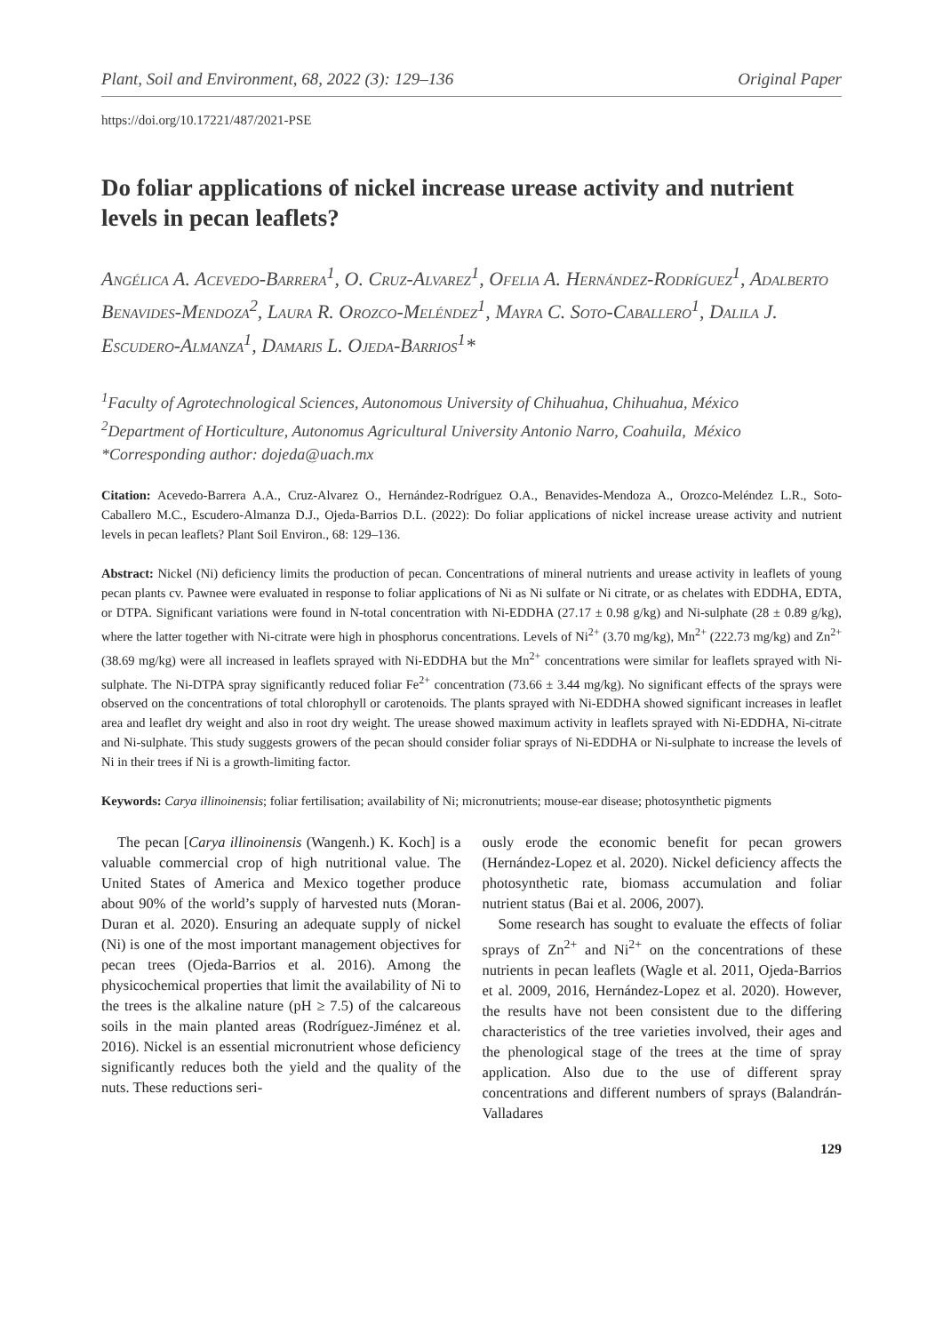Plant, Soil and Environment, 68, 2022 (3): 129–136 Original Paper
https://doi.org/10.17221/487/2021-PSE
Do foliar applications of nickel increase urease activity and nutrient levels in pecan leaflets?
Angélica A. Acevedo-Barrera<sup>1</sup>, O. Cruz-Alvarez<sup>1</sup>, Ofelia A. Hernández-Rodríguez<sup>1</sup>, Adalberto Benavides-Mendoza<sup>2</sup>, Laura R. Orozco-Meléndez<sup>1</sup>, Mayra C. Soto-Caballero<sup>1</sup>, Dalila J. Escudero-Almanza<sup>1</sup>, Damaris L. Ojeda-Barrios<sup>1</sup>*
<sup>1</sup> Faculty of Agrotechnological Sciences, Autonomous University of Chihuahua, Chihuahua, México
<sup>2</sup> Department of Horticulture, Autonomus Agricultural University Antonio Narro, Coahuila, México
*Corresponding author: dojeda@uach.mx
Citation: Acevedo-Barrera A.A., Cruz-Alvarez O., Hernández-Rodríguez O.A., Benavides-Mendoza A., Orozco-Meléndez L.R., Soto-Caballero M.C., Escudero-Almanza D.J., Ojeda-Barrios D.L. (2022): Do foliar applications of nickel increase urease activity and nutrient levels in pecan leaflets? Plant Soil Environ., 68: 129–136.
Abstract: Nickel (Ni) deficiency limits the production of pecan. Concentrations of mineral nutrients and urease activity in leaflets of young pecan plants cv. Pawnee were evaluated in response to foliar applications of Ni as Ni sulfate or Ni citrate, or as chelates with EDDHA, EDTA, or DTPA. Significant variations were found in N-total concentration with Ni-EDDHA (27.17 ± 0.98 g/kg) and Ni-sulphate (28 ± 0.89 g/kg), where the latter together with Ni-citrate were high in phosphorus concentrations. Levels of Ni<sup>2+</sup> (3.70 mg/kg), Mn<sup>2+</sup> (222.73 mg/kg) and Zn<sup>2+</sup> (38.69 mg/kg) were all increased in leaflets sprayed with Ni-EDDHA but the Mn<sup>2+</sup> concentrations were similar for leaflets sprayed with Ni-sulphate. The Ni-DTPA spray significantly reduced foliar Fe<sup>2+</sup> concentration (73.66 ± 3.44 mg/kg). No significant effects of the sprays were observed on the concentrations of total chlorophyll or carotenoids. The plants sprayed with Ni-EDDHA showed significant increases in leaflet area and leaflet dry weight and also in root dry weight. The urease showed maximum activity in leaflets sprayed with Ni-EDDHA, Ni-citrate and Ni-sulphate. This study suggests growers of the pecan should consider foliar sprays of Ni-EDDHA or Ni-sulphate to increase the levels of Ni in their trees if Ni is a growth-limiting factor.
Keywords: Carya illinoinensis; foliar fertilisation; availability of Ni; micronutrients; mouse-ear disease; photosynthetic pigments
The pecan [Carya illinoinensis (Wangenh.) K. Koch] is a valuable commercial crop of high nutritional value. The United States of America and Mexico together produce about 90% of the world’s supply of harvested nuts (Moran-Duran et al. 2020). Ensuring an adequate supply of nickel (Ni) is one of the most important management objectives for pecan trees (Ojeda-Barrios et al. 2016). Among the physicochemical properties that limit the availability of Ni to the trees is the alkaline nature (pH ≥ 7.5) of the calcareous soils in the main planted areas (Rodríguez-Jiménez et al. 2016). Nickel is an essential micronutrient whose deficiency significantly reduces both the yield and the quality of the nuts. These reductions seri-
ously erode the economic benefit for pecan growers (Hernández-Lopez et al. 2020). Nickel deficiency affects the photosynthetic rate, biomass accumulation and foliar nutrient status (Bai et al. 2006, 2007).
Some research has sought to evaluate the effects of foliar sprays of Zn<sup>2+</sup> and Ni<sup>2+</sup> on the concentrations of these nutrients in pecan leaflets (Wagle et al. 2011, Ojeda-Barrios et al. 2009, 2016, Hernández-Lopez et al. 2020). However, the results have not been consistent due to the differing characteristics of the tree varieties involved, their ages and the phenological stage of the trees at the time of spray application. Also due to the use of different spray concentrations and different numbers of sprays (Balandrán-Valladares
129